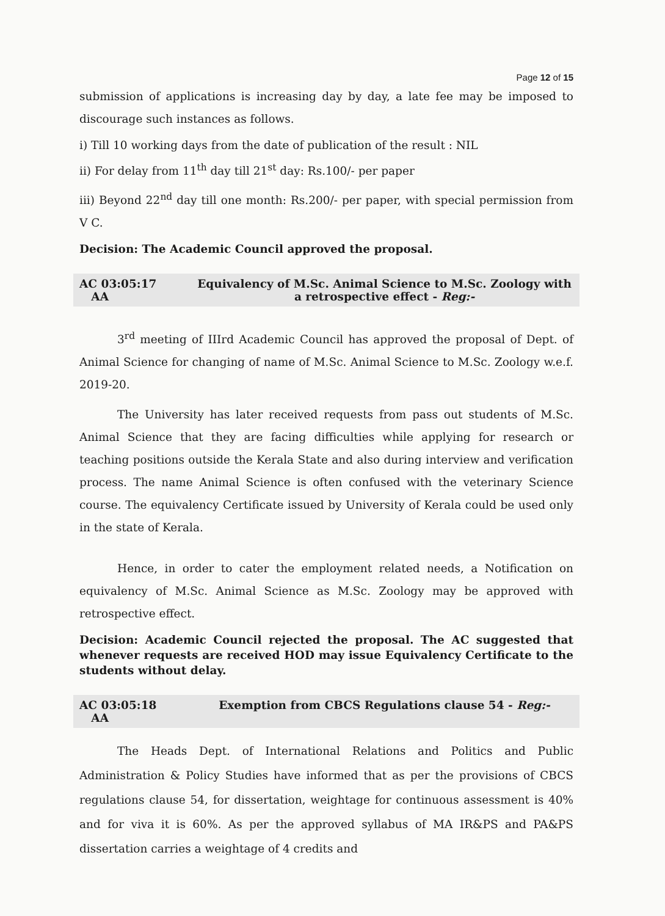Page 12 of 15
submission of applications is increasing day by day, a late fee may be imposed to discourage such instances as follows.
i) Till 10 working days from the date of publication of the result : NIL
ii) For delay from 11<sup>th</sup> day till 21<sup>st</sup> day: Rs.100/- per paper
iii) Beyond 22<sup>nd</sup> day till one month: Rs.200/- per paper, with special permission from V C.
Decision: The Academic Council approved the proposal.
AC 03:05:17
AA
Equivalency of M.Sc. Animal Science to M.Sc. Zoology with a retrospective effect - Reg:-
3<sup>rd</sup> meeting of IIIrd Academic Council has approved the proposal of Dept. of Animal Science for changing of name of M.Sc. Animal Science to M.Sc. Zoology w.e.f. 2019-20.
The University has later received requests from pass out students of M.Sc. Animal Science that they are facing difficulties while applying for research or teaching positions outside the Kerala State and also during interview and verification process. The name Animal Science is often confused with the veterinary Science course. The equivalency Certificate issued by University of Kerala could be used only in the state of Kerala.
Hence, in order to cater the employment related needs, a Notification on equivalency of M.Sc. Animal Science as M.Sc. Zoology may be approved with retrospective effect.
Decision: Academic Council rejected the proposal. The AC suggested that whenever requests are received HOD may issue Equivalency Certificate to the students without delay.
AC 03:05:18
AA
Exemption from CBCS Regulations clause 54 - Reg:-
The Heads Dept. of International Relations and Politics and Public Administration & Policy Studies have informed that as per the provisions of CBCS regulations clause 54, for dissertation, weightage for continuous assessment is 40% and for viva it is 60%. As per the approved syllabus of MA IR&PS and PA&PS dissertation carries a weightage of 4 credits and